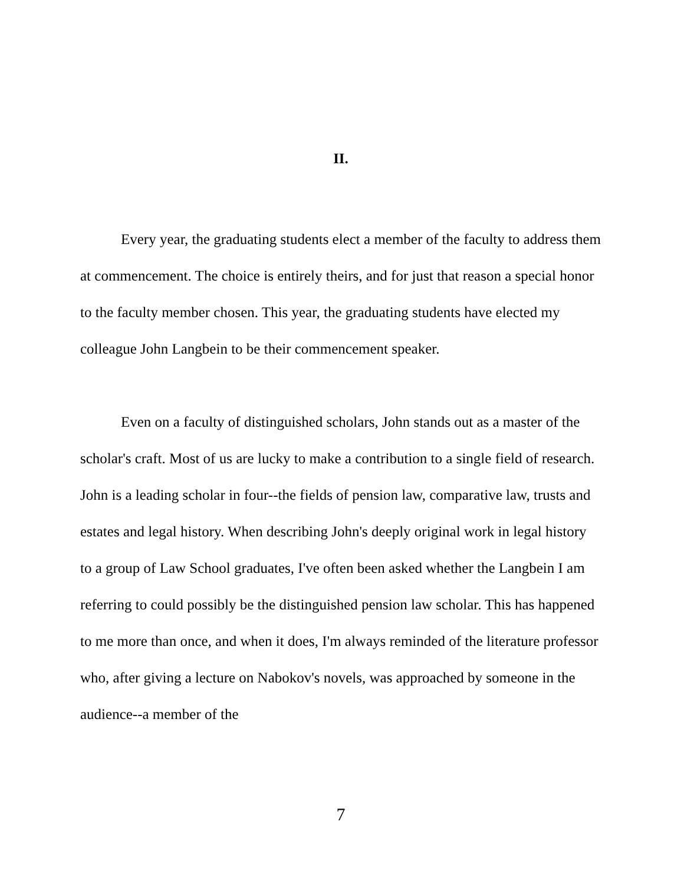II.
Every year, the graduating students elect a member of the faculty to address them at commencement. The choice is entirely theirs, and for just that reason a special honor to the faculty member chosen. This year, the graduating students have elected my colleague John Langbein to be their commencement speaker.
Even on a faculty of distinguished scholars, John stands out as a master of the scholar's craft. Most of us are lucky to make a contribution to a single field of research. John is a leading scholar in four--the fields of pension law, comparative law, trusts and estates and legal history. When describing John's deeply original work in legal history to a group of Law School graduates, I've often been asked whether the Langbein I am referring to could possibly be the distinguished pension law scholar. This has happened to me more than once, and when it does, I'm always reminded of the literature professor who, after giving a lecture on Nabokov's novels, was approached by someone in the audience--a member of the
7